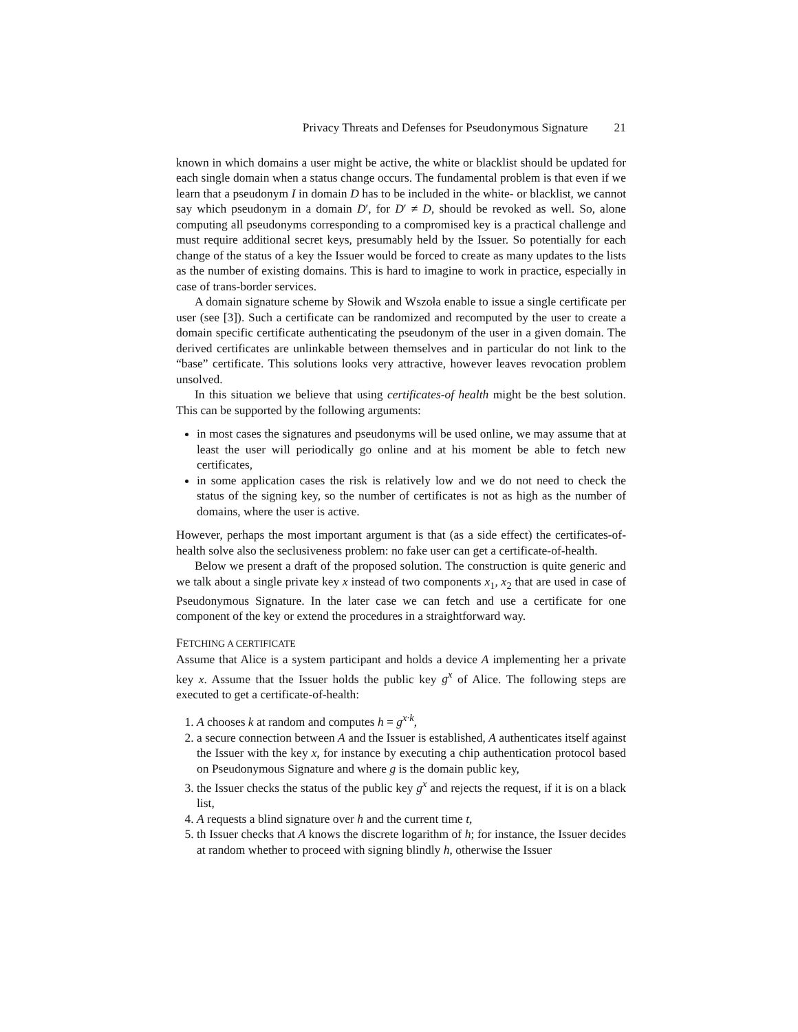Privacy Threats and Defenses for Pseudonymous Signature 21
known in which domains a user might be active, the white or blacklist should be updated for each single domain when a status change occurs. The fundamental problem is that even if we learn that a pseudonym I in domain D has to be included in the white- or blacklist, we cannot say which pseudonym in a domain D′, for D′ ≠ D, should be revoked as well. So, alone computing all pseudonyms corresponding to a compromised key is a practical challenge and must require additional secret keys, presumably held by the Issuer. So potentially for each change of the status of a key the Issuer would be forced to create as many updates to the lists as the number of existing domains. This is hard to imagine to work in practice, especially in case of trans-border services.
A domain signature scheme by Słowik and Wszoła enable to issue a single certificate per user (see [3]). Such a certificate can be randomized and recomputed by the user to create a domain specific certificate authenticating the pseudonym of the user in a given domain. The derived certificates are unlinkable between themselves and in particular do not link to the “base” certificate. This solutions looks very attractive, however leaves revocation problem unsolved.
In this situation we believe that using certificates-of health might be the best solution. This can be supported by the following arguments:
in most cases the signatures and pseudonyms will be used online, we may assume that at least the user will periodically go online and at his moment be able to fetch new certificates,
in some application cases the risk is relatively low and we do not need to check the status of the signing key, so the number of certificates is not as high as the number of domains, where the user is active.
However, perhaps the most important argument is that (as a side effect) the certificates-of-health solve also the seclusiveness problem: no fake user can get a certificate-of-health.
Below we present a draft of the proposed solution. The construction is quite generic and we talk about a single private key x instead of two components x<sub>1</sub>, x<sub>2</sub> that are used in case of Pseudonymous Signature. In the later case we can fetch and use a certificate for one component of the key or extend the procedures in a straightforward way.
FETCHING A CERTIFICATE
Assume that Alice is a system participant and holds a device A implementing her a private key x. Assume that the Issuer holds the public key g<sup>x</sup> of Alice. The following steps are executed to get a certificate-of-health:
1. A chooses k at random and computes h = g<sup>x·k</sup>,
2. a secure connection between A and the Issuer is established, A authenticates itself against the Issuer with the key x, for instance by executing a chip authentication protocol based on Pseudonymous Signature and where g is the domain public key,
3. the Issuer checks the status of the public key g<sup>x</sup> and rejects the request, if it is on a black list,
4. A requests a blind signature over h and the current time t,
5. th Issuer checks that A knows the discrete logarithm of h; for instance, the Issuer decides at random whether to proceed with signing blindly h, otherwise the Issuer